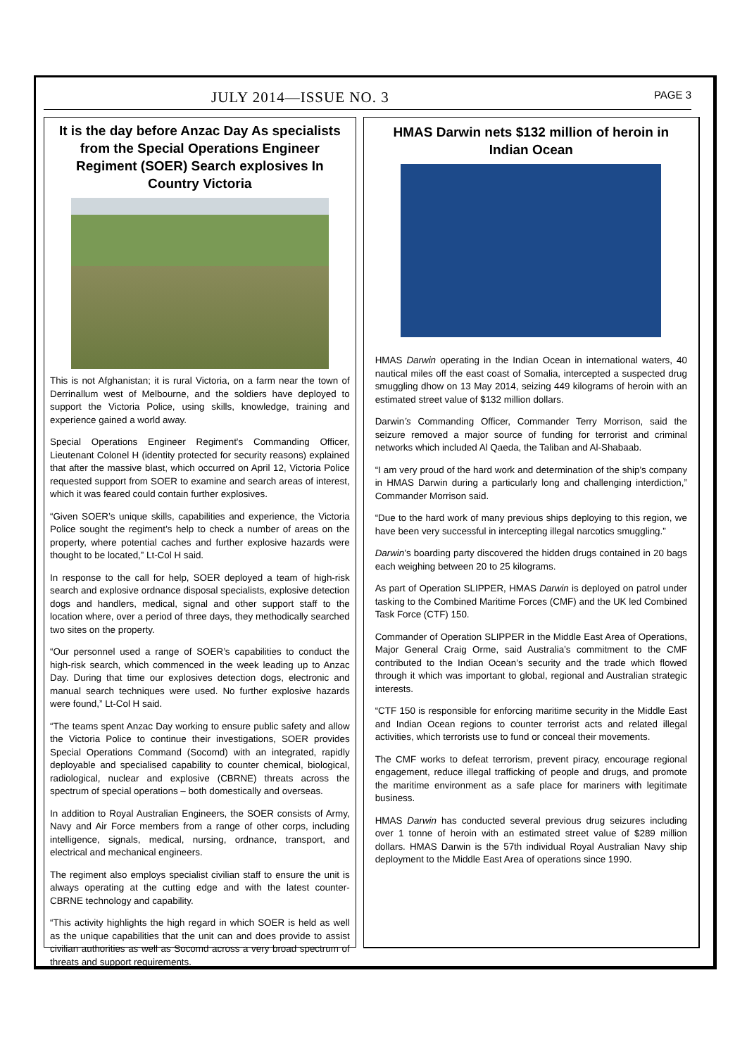JULY 2014—ISSUE NO. 3 PAGE 3
It is the day before Anzac Day As specialists from the Special Operations Engineer Regiment (SOER) Search explosives In Country Victoria
This is not Afghanistan; it is rural Victoria, on a farm near the town of Derrinallum west of Melbourne, and the soldiers have deployed to support the Victoria Police, using skills, knowledge, training and experience gained a world away.
Special Operations Engineer Regiment's Commanding Officer, Lieutenant Colonel H (identity protected for security reasons) explained that after the massive blast, which occurred on April 12, Victoria Police requested support from SOER to examine and search areas of interest, which it was feared could contain further explosives.
“Given SOER’s unique skills, capabilities and experience, the Victoria Police sought the regiment’s help to check a number of areas on the property, where potential caches and further explosive hazards were thought to be located,” Lt-Col H said.
In response to the call for help, SOER deployed a team of high-risk search and explosive ordnance disposal specialists, explosive detection dogs and handlers, medical, signal and other support staff to the location where, over a period of three days, they methodically searched two sites on the property.
“Our personnel used a range of SOER’s capabilities to conduct the high-risk search, which commenced in the week leading up to Anzac Day. During that time our explosives detection dogs, electronic and manual search techniques were used. No further explosive hazards were found,” Lt-Col H said.
“The teams spent Anzac Day working to ensure public safety and allow the Victoria Police to continue their investigations, SOER provides Special Operations Command (Socomd) with an integrated, rapidly deployable and specialised capability to counter chemical, biological, radiological, nuclear and explosive (CBRNE) threats across the spectrum of special operations – both domestically and overseas.
In addition to Royal Australian Engineers, the SOER consists of Army, Navy and Air Force members from a range of other corps, including intelligence, signals, medical, nursing, ordnance, transport, and electrical and mechanical engineers.
The regiment also employs specialist civilian staff to ensure the unit is always operating at the cutting edge and with the latest counter-CBRNE technology and capability.
“This activity highlights the high regard in which SOER is held as well as the unique capabilities that the unit can and does provide to assist civilian authorities as well as Socomd across a very broad spectrum of threats and support requirements.
HMAS Darwin nets $132 million of heroin in Indian Ocean
HMAS Darwin operating in the Indian Ocean in international waters, 40 nautical miles off the east coast of Somalia, intercepted a suspected drug smuggling dhow on 13 May 2014, seizing 449 kilograms of heroin with an estimated street value of $132 million dollars.
Darwin’s Commanding Officer, Commander Terry Morrison, said the seizure removed a major source of funding for terrorist and criminal networks which included Al Qaeda, the Taliban and Al-Shabaab.
“I am very proud of the hard work and determination of the ship’s company in HMAS Darwin during a particularly long and challenging interdiction,” Commander Morrison said.
“Due to the hard work of many previous ships deploying to this region, we have been very successful in intercepting illegal narcotics smuggling.”
Darwin’s boarding party discovered the hidden drugs contained in 20 bags each weighing between 20 to 25 kilograms.
As part of Operation SLIPPER, HMAS Darwin is deployed on patrol under tasking to the Combined Maritime Forces (CMF) and the UK led Combined Task Force (CTF) 150.
Commander of Operation SLIPPER in the Middle East Area of Operations, Major General Craig Orme, said Australia’s commitment to the CMF contributed to the Indian Ocean’s security and the trade which flowed through it which was important to global, regional and Australian strategic interests.
“CTF 150 is responsible for enforcing maritime security in the Middle East and Indian Ocean regions to counter terrorist acts and related illegal activities, which terrorists use to fund or conceal their movements.
The CMF works to defeat terrorism, prevent piracy, encourage regional engagement, reduce illegal trafficking of people and drugs, and promote the maritime environment as a safe place for mariners with legitimate business.
HMAS Darwin has conducted several previous drug seizures including over 1 tonne of heroin with an estimated street value of $289 million dollars. HMAS Darwin is the 57th individual Royal Australian Navy ship deployment to the Middle East Area of operations since 1990.